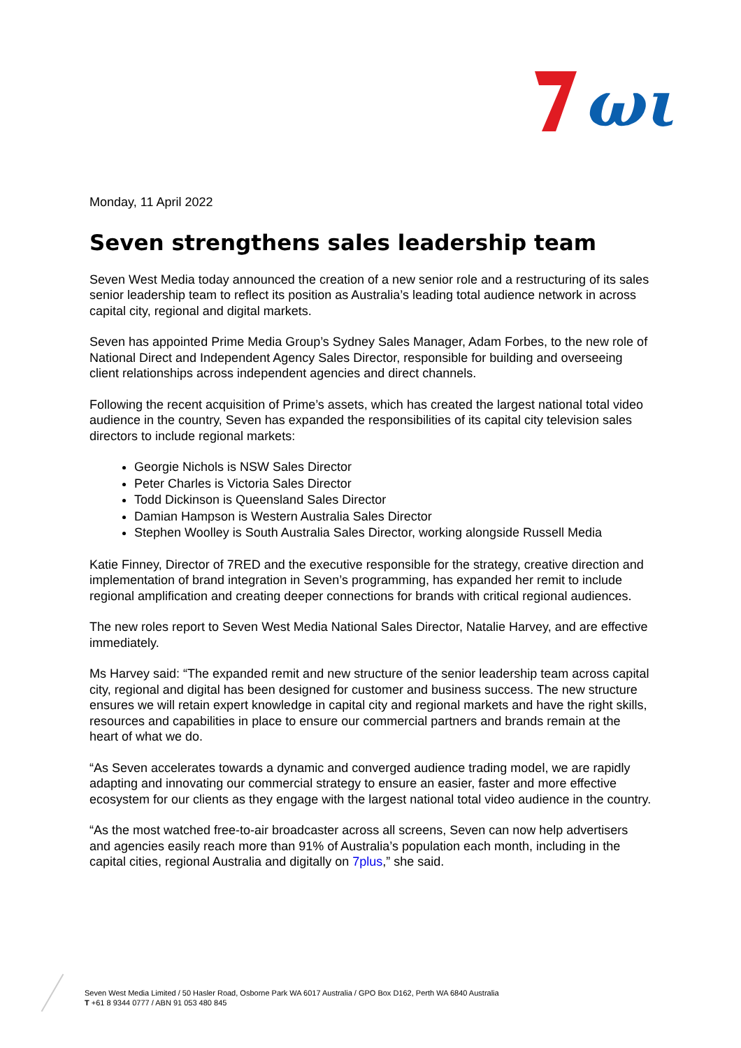ωι
Monday, 11 April 2022
Seven strengthens sales leadership team
Seven West Media today announced the creation of a new senior role and a restructuring of its sales senior leadership team to reflect its position as Australia’s leading total audience network in across capital city, regional and digital markets.
Seven has appointed Prime Media Group’s Sydney Sales Manager, Adam Forbes, to the new role of National Direct and Independent Agency Sales Director, responsible for building and overseeing client relationships across independent agencies and direct channels.
Following the recent acquisition of Prime’s assets, which has created the largest national total video audience in the country, Seven has expanded the responsibilities of its capital city television sales directors to include regional markets:
Georgie Nichols is NSW Sales Director
Peter Charles is Victoria Sales Director
Todd Dickinson is Queensland Sales Director
Damian Hampson is Western Australia Sales Director
Stephen Woolley is South Australia Sales Director, working alongside Russell Media
Katie Finney, Director of 7RED and the executive responsible for the strategy, creative direction and implementation of brand integration in Seven’s programming, has expanded her remit to include regional amplification and creating deeper connections for brands with critical regional audiences.
The new roles report to Seven West Media National Sales Director, Natalie Harvey, and are effective immediately.
Ms Harvey said: “The expanded remit and new structure of the senior leadership team across capital city, regional and digital has been designed for customer and business success. The new structure ensures we will retain expert knowledge in capital city and regional markets and have the right skills, resources and capabilities in place to ensure our commercial partners and brands remain at the heart of what we do.
“As Seven accelerates towards a dynamic and converged audience trading model, we are rapidly adapting and innovating our commercial strategy to ensure an easier, faster and more effective ecosystem for our clients as they engage with the largest national total video audience in the country.
“As the most watched free-to-air broadcaster across all screens, Seven can now help advertisers and agencies easily reach more than 91% of Australia’s population each month, including in the capital cities, regional Australia and digitally on 7plus,” she said.
Seven West Media Limited / 50 Hasler Road, Osborne Park WA 6017 Australia / GPO Box D162, Perth WA 6840 Australia
T +61 8 9344 0777 / ABN 91 053 480 845